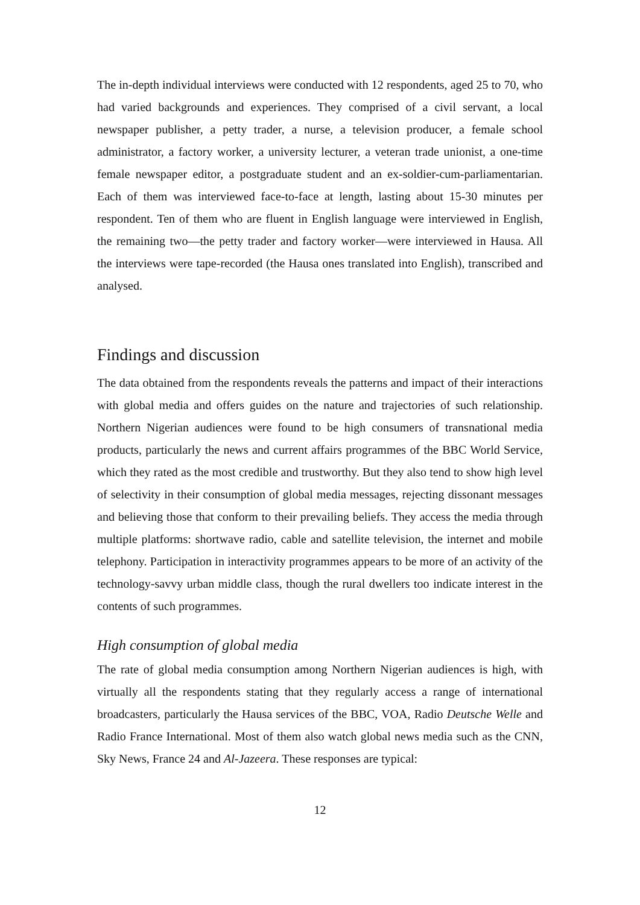The in-depth individual interviews were conducted with 12 respondents, aged 25 to 70, who had varied backgrounds and experiences. They comprised of a civil servant, a local newspaper publisher, a petty trader, a nurse, a television producer, a female school administrator, a factory worker, a university lecturer, a veteran trade unionist, a one-time female newspaper editor, a postgraduate student and an ex-soldier-cum-parliamentarian. Each of them was interviewed face-to-face at length, lasting about 15-30 minutes per respondent. Ten of them who are fluent in English language were interviewed in English, the remaining two—the petty trader and factory worker—were interviewed in Hausa. All the interviews were tape-recorded (the Hausa ones translated into English), transcribed and analysed.
Findings and discussion
The data obtained from the respondents reveals the patterns and impact of their interactions with global media and offers guides on the nature and trajectories of such relationship. Northern Nigerian audiences were found to be high consumers of transnational media products, particularly the news and current affairs programmes of the BBC World Service, which they rated as the most credible and trustworthy. But they also tend to show high level of selectivity in their consumption of global media messages, rejecting dissonant messages and believing those that conform to their prevailing beliefs. They access the media through multiple platforms: shortwave radio, cable and satellite television, the internet and mobile telephony. Participation in interactivity programmes appears to be more of an activity of the technology-savvy urban middle class, though the rural dwellers too indicate interest in the contents of such programmes.
High consumption of global media
The rate of global media consumption among Northern Nigerian audiences is high, with virtually all the respondents stating that they regularly access a range of international broadcasters, particularly the Hausa services of the BBC, VOA, Radio Deutsche Welle and Radio France International. Most of them also watch global news media such as the CNN, Sky News, France 24 and Al-Jazeera. These responses are typical:
12